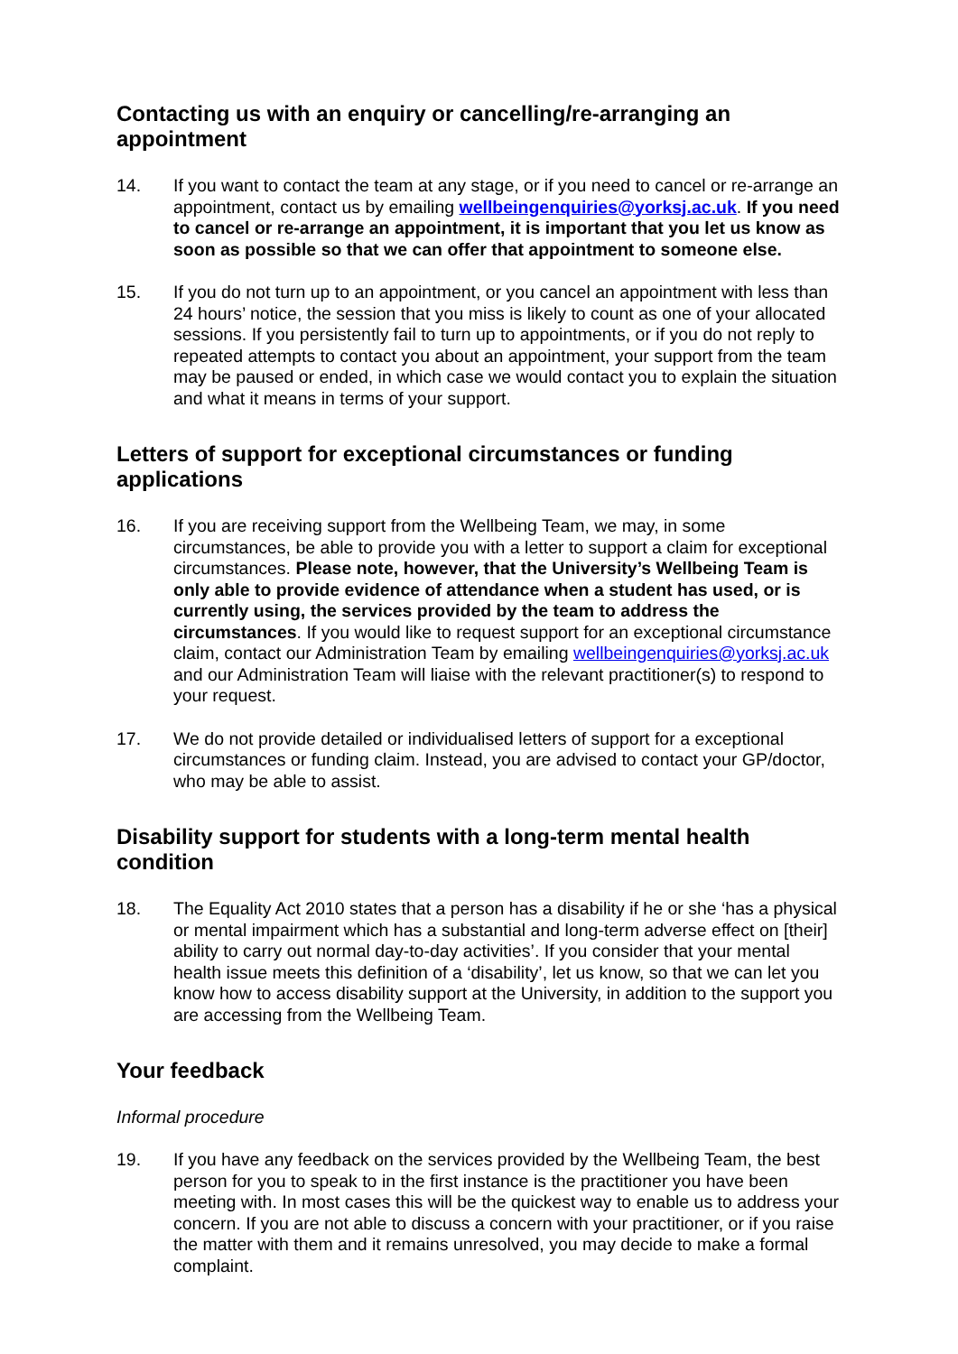Contacting us with an enquiry or cancelling/re-arranging an appointment
14. If you want to contact the team at any stage, or if you need to cancel or re-arrange an appointment, contact us by emailing wellbeingenquiries@yorksj.ac.uk. If you need to cancel or re-arrange an appointment, it is important that you let us know as soon as possible so that we can offer that appointment to someone else.
15. If you do not turn up to an appointment, or you cancel an appointment with less than 24 hours’ notice, the session that you miss is likely to count as one of your allocated sessions. If you persistently fail to turn up to appointments, or if you do not reply to repeated attempts to contact you about an appointment, your support from the team may be paused or ended, in which case we would contact you to explain the situation and what it means in terms of your support.
Letters of support for exceptional circumstances or funding applications
16. If you are receiving support from the Wellbeing Team, we may, in some circumstances, be able to provide you with a letter to support a claim for exceptional circumstances. Please note, however, that the University’s Wellbeing Team is only able to provide evidence of attendance when a student has used, or is currently using, the services provided by the team to address the circumstances. If you would like to request support for an exceptional circumstance claim, contact our Administration Team by emailing wellbeingenquiries@yorksj.ac.uk and our Administration Team will liaise with the relevant practitioner(s) to respond to your request.
17. We do not provide detailed or individualised letters of support for a exceptional circumstances or funding claim. Instead, you are advised to contact your GP/doctor, who may be able to assist.
Disability support for students with a long-term mental health condition
18. The Equality Act 2010 states that a person has a disability if he or she ‘has a physical or mental impairment which has a substantial and long-term adverse effect on [their] ability to carry out normal day-to-day activities’. If you consider that your mental health issue meets this definition of a ‘disability’, let us know, so that we can let you know how to access disability support at the University, in addition to the support you are accessing from the Wellbeing Team.
Your feedback
Informal procedure
19. If you have any feedback on the services provided by the Wellbeing Team, the best person for you to speak to in the first instance is the practitioner you have been meeting with. In most cases this will be the quickest way to enable us to address your concern. If you are not able to discuss a concern with your practitioner, or if you raise the matter with them and it remains unresolved, you may decide to make a formal complaint.